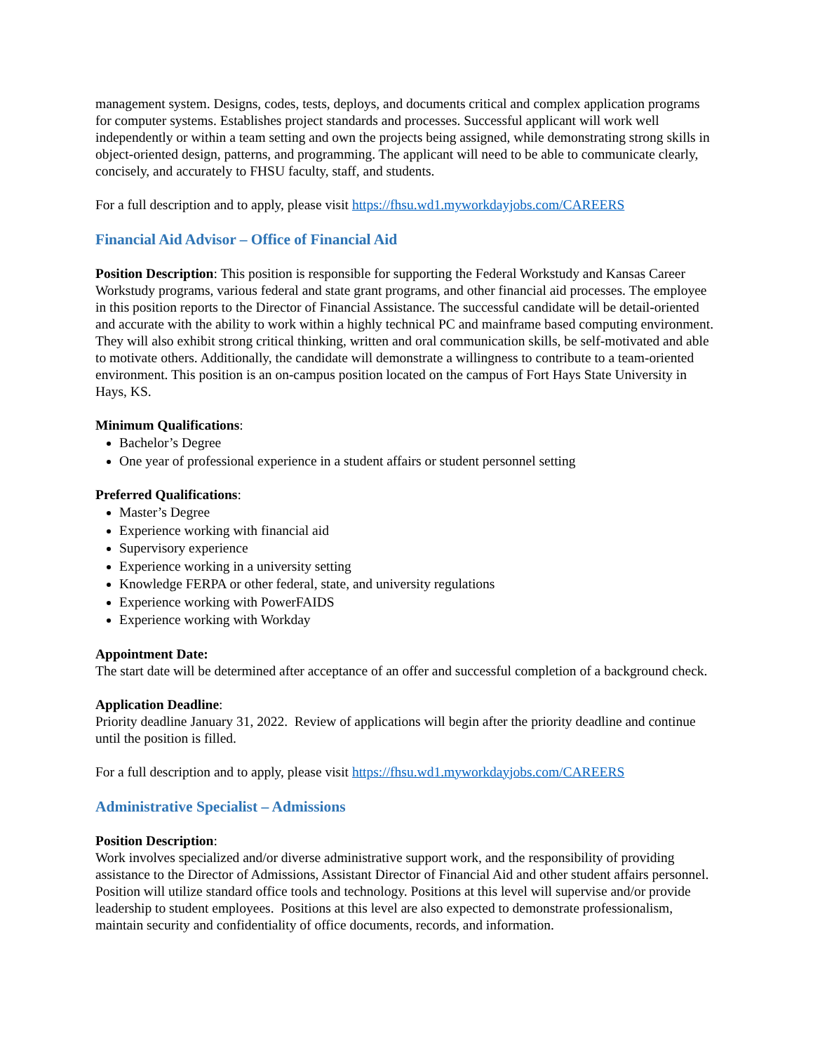management system. Designs, codes, tests, deploys, and documents critical and complex application programs for computer systems. Establishes project standards and processes. Successful applicant will work well independently or within a team setting and own the projects being assigned, while demonstrating strong skills in object-oriented design, patterns, and programming. The applicant will need to be able to communicate clearly, concisely, and accurately to FHSU faculty, staff, and students.
For a full description and to apply, please visit https://fhsu.wd1.myworkdayjobs.com/CAREERS
Financial Aid Advisor – Office of Financial Aid
Position Description: This position is responsible for supporting the Federal Workstudy and Kansas Career Workstudy programs, various federal and state grant programs, and other financial aid processes. The employee in this position reports to the Director of Financial Assistance. The successful candidate will be detail-oriented and accurate with the ability to work within a highly technical PC and mainframe based computing environment. They will also exhibit strong critical thinking, written and oral communication skills, be self-motivated and able to motivate others. Additionally, the candidate will demonstrate a willingness to contribute to a team-oriented environment. This position is an on-campus position located on the campus of Fort Hays State University in Hays, KS.
Minimum Qualifications:
Bachelor’s Degree
One year of professional experience in a student affairs or student personnel setting
Preferred Qualifications:
Master’s Degree
Experience working with financial aid
Supervisory experience
Experience working in a university setting
Knowledge FERPA or other federal, state, and university regulations
Experience working with PowerFAIDS
Experience working with Workday
Appointment Date:
The start date will be determined after acceptance of an offer and successful completion of a background check.
Application Deadline:
Priority deadline January 31, 2022. Review of applications will begin after the priority deadline and continue until the position is filled.
For a full description and to apply, please visit https://fhsu.wd1.myworkdayjobs.com/CAREERS
Administrative Specialist – Admissions
Position Description:
Work involves specialized and/or diverse administrative support work, and the responsibility of providing assistance to the Director of Admissions, Assistant Director of Financial Aid and other student affairs personnel. Position will utilize standard office tools and technology. Positions at this level will supervise and/or provide leadership to student employees. Positions at this level are also expected to demonstrate professionalism, maintain security and confidentiality of office documents, records, and information.